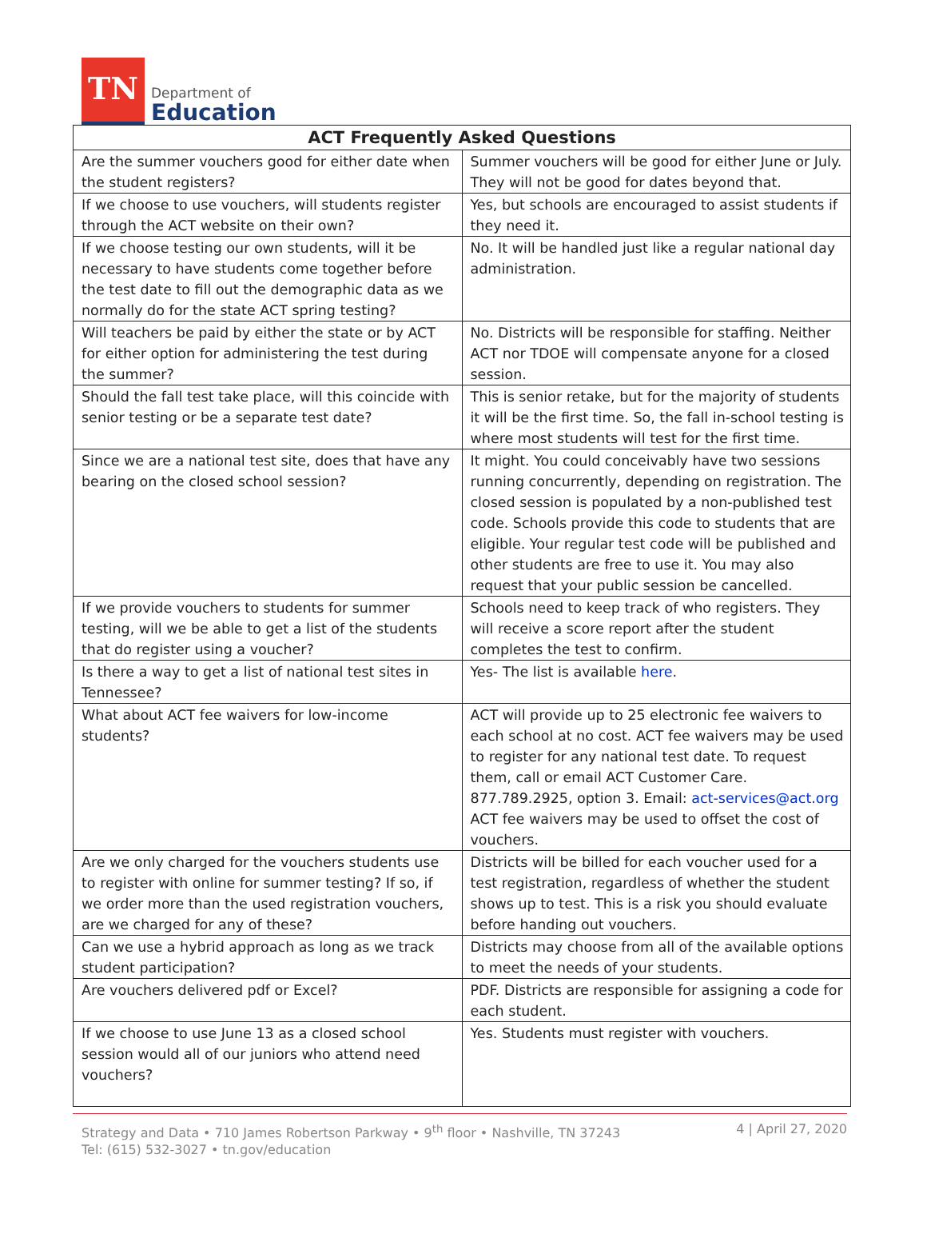TN
Department of
Education
| ACT Frequently Asked Questions | |
| --- | --- |
| Are the summer vouchers good for either date when the student registers? | Summer vouchers will be good for either June or July. They will not be good for dates beyond that. |
| If we choose to use vouchers, will students register through the ACT website on their own? | Yes, but schools are encouraged to assist students if they need it. |
| If we choose testing our own students, will it be necessary to have students come together before the test date to fill out the demographic data as we normally do for the state ACT spring testing? | No. It will be handled just like a regular national day administration. |
| Will teachers be paid by either the state or by ACT for either option for administering the test during the summer? | No. Districts will be responsible for staffing. Neither ACT nor TDOE will compensate anyone for a closed session. |
| Should the fall test take place, will this coincide with senior testing or be a separate test date? | This is senior retake, but for the majority of students it will be the first time. So, the fall in-school testing is where most students will test for the first time. |
| Since we are a national test site, does that have any bearing on the closed school session? | It might. You could conceivably have two sessions running concurrently, depending on registration. The closed session is populated by a non-published test code. Schools provide this code to students that are eligible. Your regular test code will be published and other students are free to use it. You may also request that your public session be cancelled. |
| If we provide vouchers to students for summer testing, will we be able to get a list of the students that do register using a voucher? | Schools need to keep track of who registers. They will receive a score report after the student completes the test to confirm. |
| Is there a way to get a list of national test sites in Tennessee? | Yes- The list is available here . |
| What about ACT fee waivers for low-income students? | ACT will provide up to 25 electronic fee waivers to each school at no cost. ACT fee waivers may be used to register for any national test date. To request them, call or email ACT Customer Care. 877.789.2925, option 3. Email: act-services@act.org ACT fee waivers may be used to offset the cost of vouchers. |
| Are we only charged for the vouchers students use to register with online for summer testing? If so, if we order more than the used registration vouchers, are we charged for any of these? | Districts will be billed for each voucher used for a test registration, regardless of whether the student shows up to test. This is a risk you should evaluate before handing out vouchers. |
| Can we use a hybrid approach as long as we track student participation? | Districts may choose from all of the available options to meet the needs of your students. |
| Are vouchers delivered pdf or Excel? | PDF. Districts are responsible for assigning a code for each student. |
| If we choose to use June 13 as a closed school session would all of our juniors who attend need vouchers? | Yes. Students must register with vouchers. |
Strategy and Data • 710 James Robertson Parkway • 9<sup>th</sup> floor • Nashville, TN 37243
Tel: (615) 532-3027 • tn.gov/education
4 | April 27, 2020